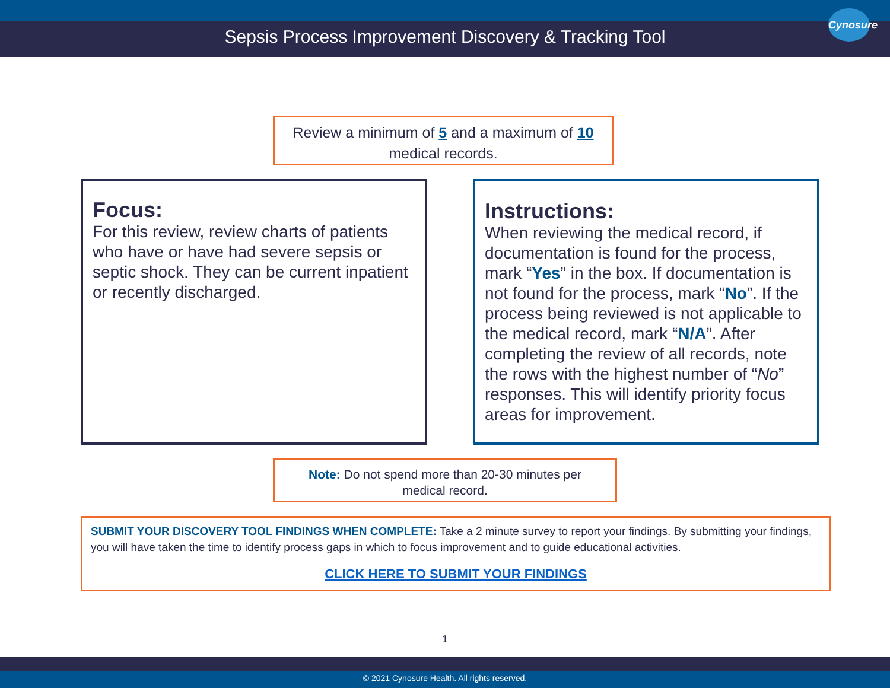Sepsis Process Improvement Discovery & Tracking Tool
Cynosure
Review a minimum of 5 and a maximum of 10
medical records.
Focus:
For this review, review charts of patients who have or have had severe sepsis or septic shock. They can be current inpatient or recently discharged.
Instructions:
When reviewing the medical record, if documentation is found for the process, mark “Yes” in the box. If documentation is not found for the process, mark “No”. If the process being reviewed is not applicable to the medical record, mark “N/A”. After completing the review of all records, note the rows with the highest number of “No” responses. This will identify priority focus areas for improvement.
Note: Do not spend more than 20-30 minutes per
medical record.
SUBMIT YOUR DISCOVERY TOOL FINDINGS WHEN COMPLETE: Take a 2 minute survey to report your findings. By submitting your findings, you will have taken the time to identify process gaps in which to focus improvement and to guide educational activities.
CLICK HERE TO SUBMIT YOUR FINDINGS
1
© 2021 Cynosure Health. All rights reserved.